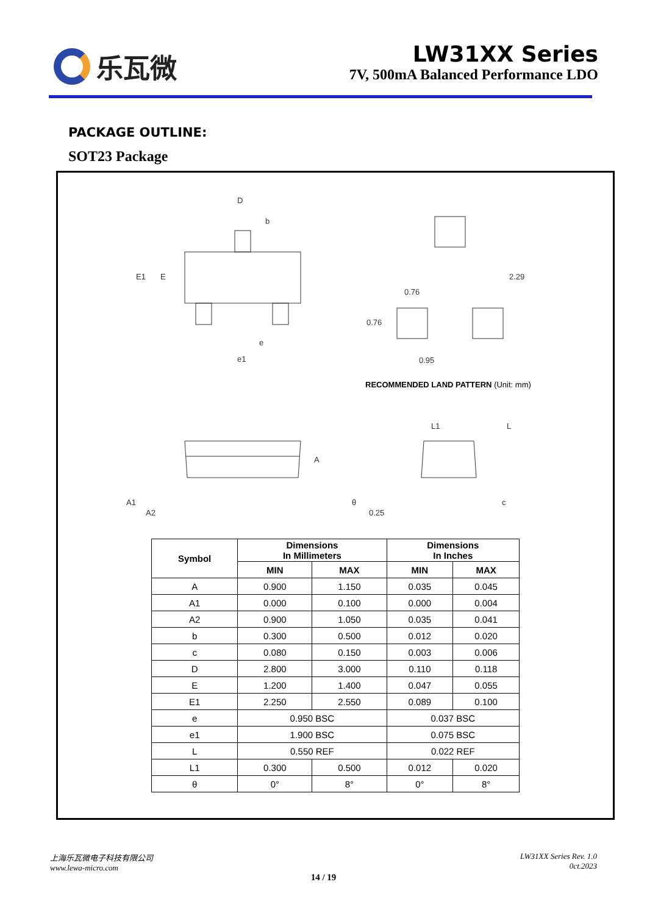乐瓦微
LW31XX Series
7V, 500mA Balanced Performance LDO
PACKAGE OUTLINE:
SOT23 Package
D
b
E1
E
e
e1
2.29
0.76
0.76
0.95
A
A1
A2
L1
L
θ
0.25
c
RECOMMENDED LAND PATTERN (Unit: mm)
| Symbol | Dimensions In Millimeters | | Dimensions In Inches | |
| --- | --- | --- | --- | --- |
| | MIN | MAX | MIN | MAX |
| A | 0.900 | 1.150 | 0.035 | 0.045 |
| A1 | 0.000 | 0.100 | 0.000 | 0.004 |
| A2 | 0.900 | 1.050 | 0.035 | 0.041 |
| b | 0.300 | 0.500 | 0.012 | 0.020 |
| c | 0.080 | 0.150 | 0.003 | 0.006 |
| D | 2.800 | 3.000 | 0.110 | 0.118 |
| E | 1.200 | 1.400 | 0.047 | 0.055 |
| E1 | 2.250 | 2.550 | 0.089 | 0.100 |
| e | 0.950 BSC | | 0.037 BSC | |
| e1 | 1.900 BSC | | 0.075 BSC | |
| L | 0.550 REF | | 0.022 REF | |
| L1 | 0.300 | 0.500 | 0.012 | 0.020 |
| θ | 0° | 8° | 0° | 8° |
上海乐瓦微电子科技有限公司
www.lewa-micro.com
LW31XX Series Rev. 1.0
0ct.2023
14 / 19